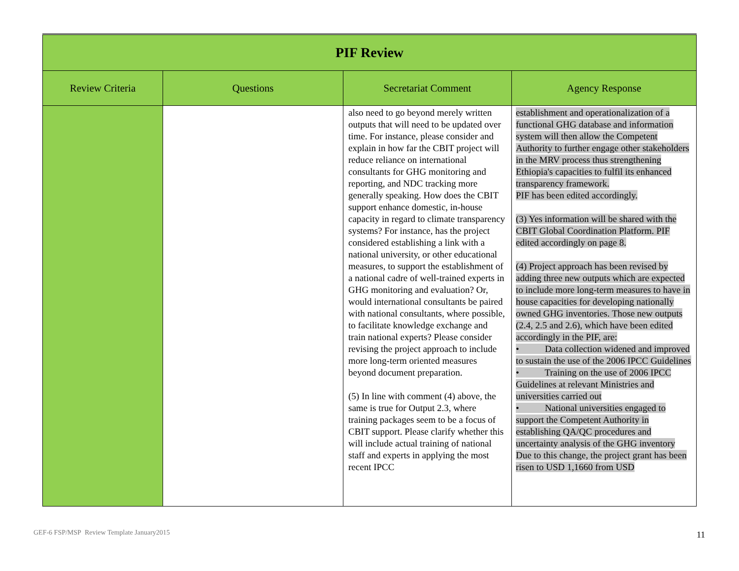| PIF Review | | | |
| Review Criteria | Questions | Secretariat Comment | Agency Response |
| | | also need to go beyond merely written outputs that will need to be updated over time. For instance, please consider and explain in how far the CBIT project will reduce reliance on international consultants for GHG monitoring and reporting, and NDC tracking more generally speaking. How does the CBIT support enhance domestic, in-house capacity in regard to climate transparency systems? For instance, has the project considered establishing a link with a national university, or other educational measures, to support the establishment of a national cadre of well-trained experts in GHG monitoring and evaluation? Or, would international consultants be paired with national consultants, where possible, to facilitate knowledge exchange and train national experts? Please consider revising the project approach to include more long-term oriented measures beyond document preparation. (5) In line with comment (4) above, the same is true for Output 2.3, where training packages seem to be a focus of CBIT support. Please clarify whether this will include actual training of national staff and experts in applying the most recent IPCC | establishment and operationalization of a functional GHG database and information system will then allow the Competent Authority to further engage other stakeholders in the MRV process thus strengthening Ethiopia's capacities to fulfil its enhanced transparency framework. PIF has been edited accordingly. (3) Yes information will be shared with the CBIT Global Coordination Platform. PIF edited accordingly on page 8. (4) Project approach has been revised by adding three new outputs which are expected to include more long-term measures to have in house capacities for developing nationally owned GHG inventories. Those new outputs (2.4, 2.5 and 2.6), which have been edited accordingly in the PIF, are: • Data collection widened and improved to sustain the use of the 2006 IPCC Guidelines • Training on the use of 2006 IPCC Guidelines at relevant Ministries and universities carried out • National universities engaged to support the Competent Authority in establishing QA/QC procedures and uncertainty analysis of the GHG inventory Due to this change, the project grant has been risen to USD 1,1660 from USD |
GEF-6 FSP/MSP Review Template January2015
11